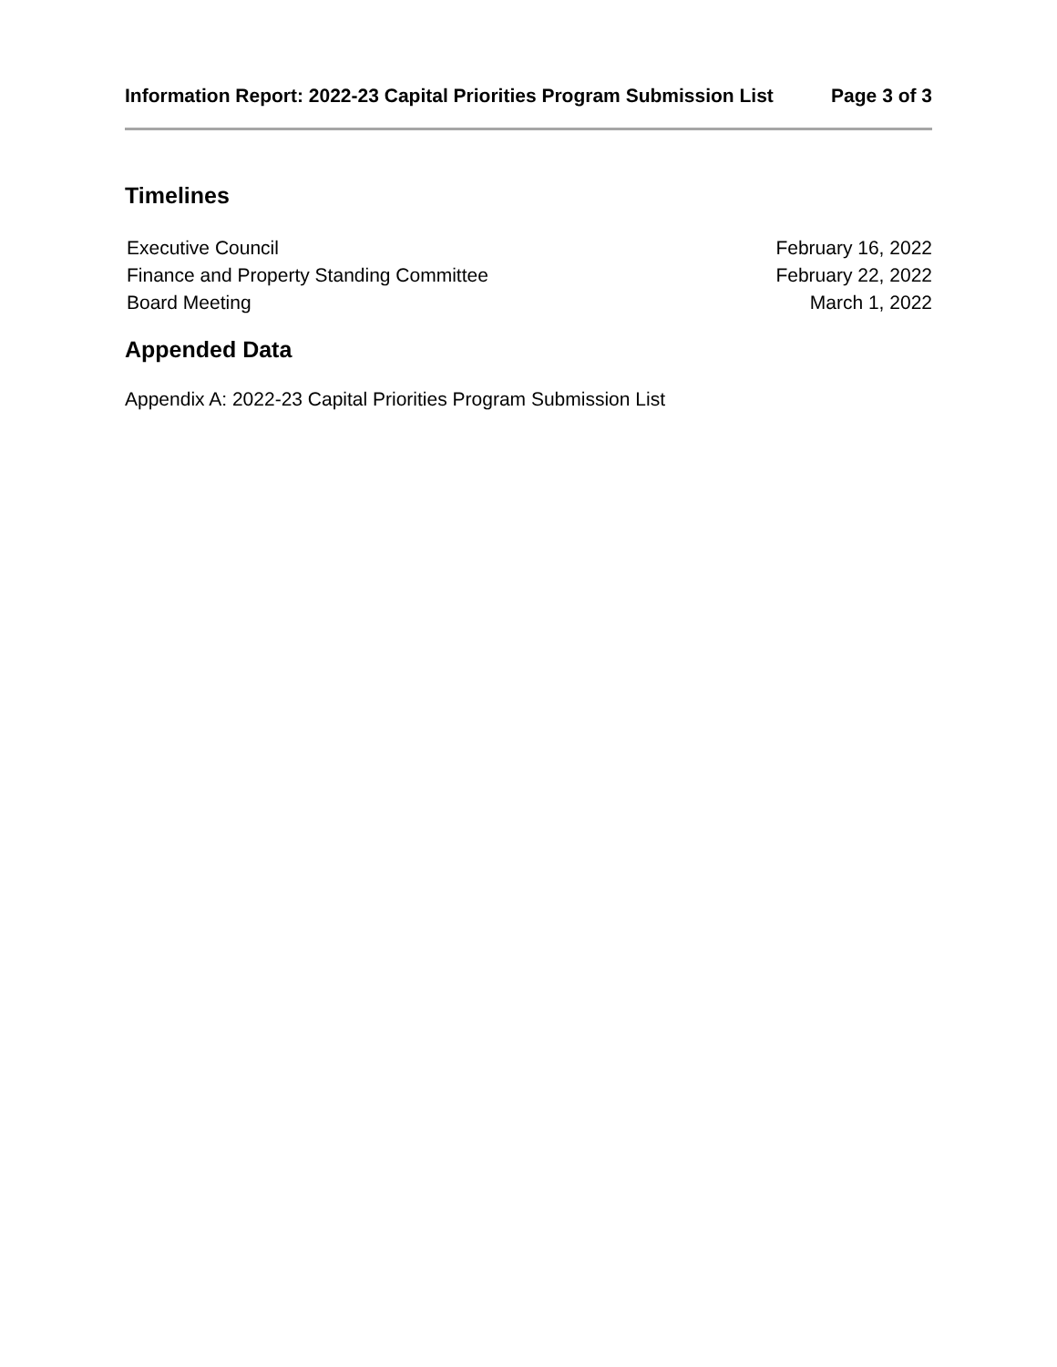Information Report: 2022-23 Capital Priorities Program Submission List
Page 3 of 3
Timelines
Executive Council February 16, 2022
Finance and Property Standing Committee February 22, 2022
Board Meeting March 1, 2022
Appended Data
Appendix A: 2022-23 Capital Priorities Program Submission List